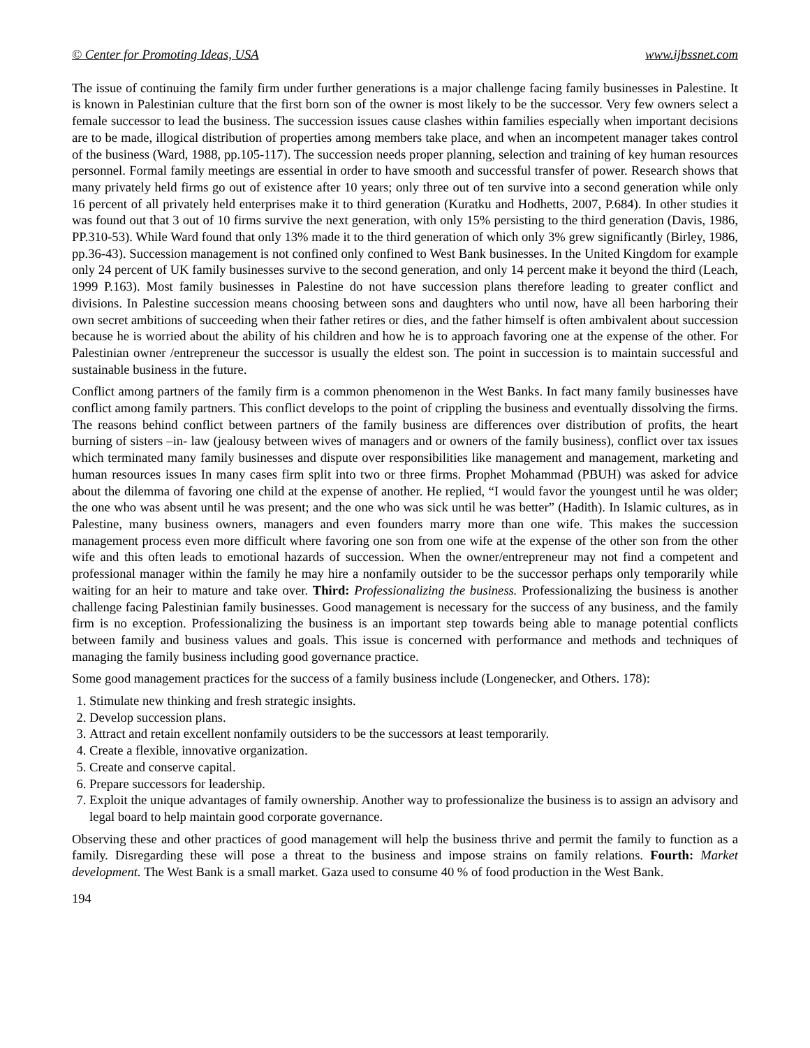© Center for Promoting Ideas, USA www.ijbssnet.com
The issue of continuing the family firm under further generations is a major challenge facing family businesses in Palestine. It is known in Palestinian culture that the first born son of the owner is most likely to be the successor. Very few owners select a female successor to lead the business. The succession issues cause clashes within families especially when important decisions are to be made, illogical distribution of properties among members take place, and when an incompetent manager takes control of the business (Ward, 1988, pp.105-117). The succession needs proper planning, selection and training of key human resources personnel. Formal family meetings are essential in order to have smooth and successful transfer of power. Research shows that many privately held firms go out of existence after 10 years; only three out of ten survive into a second generation while only 16 percent of all privately held enterprises make it to third generation (Kuratku and Hodhetts, 2007, P.684). In other studies it was found out that 3 out of 10 firms survive the next generation, with only 15% persisting to the third generation (Davis, 1986, PP.310-53). While Ward found that only 13% made it to the third generation of which only 3% grew significantly (Birley, 1986, pp.36-43). Succession management is not confined only confined to West Bank businesses. In the United Kingdom for example only 24 percent of UK family businesses survive to the second generation, and only 14 percent make it beyond the third (Leach, 1999 P.163). Most family businesses in Palestine do not have succession plans therefore leading to greater conflict and divisions. In Palestine succession means choosing between sons and daughters who until now, have all been harboring their own secret ambitions of succeeding when their father retires or dies, and the father himself is often ambivalent about succession because he is worried about the ability of his children and how he is to approach favoring one at the expense of the other. For Palestinian owner /entrepreneur the successor is usually the eldest son. The point in succession is to maintain successful and sustainable business in the future.
Conflict among partners of the family firm is a common phenomenon in the West Banks. In fact many family businesses have conflict among family partners. This conflict develops to the point of crippling the business and eventually dissolving the firms. The reasons behind conflict between partners of the family business are differences over distribution of profits, the heart burning of sisters –in- law (jealousy between wives of managers and or owners of the family business), conflict over tax issues which terminated many family businesses and dispute over responsibilities like management and management, marketing and human resources issues In many cases firm split into two or three firms. Prophet Mohammad (PBUH) was asked for advice about the dilemma of favoring one child at the expense of another. He replied, “I would favor the youngest until he was older; the one who was absent until he was present; and the one who was sick until he was better” (Hadith). In Islamic cultures, as in Palestine, many business owners, managers and even founders marry more than one wife. This makes the succession management process even more difficult where favoring one son from one wife at the expense of the other son from the other wife and this often leads to emotional hazards of succession. When the owner/entrepreneur may not find a competent and professional manager within the family he may hire a nonfamily outsider to be the successor perhaps only temporarily while waiting for an heir to mature and take over. Third: Professionalizing the business. Professionalizing the business is another challenge facing Palestinian family businesses. Good management is necessary for the success of any business, and the family firm is no exception. Professionalizing the business is an important step towards being able to manage potential conflicts between family and business values and goals. This issue is concerned with performance and methods and techniques of managing the family business including good governance practice.
Some good management practices for the success of a family business include (Longenecker, and Others. 178):
1. Stimulate new thinking and fresh strategic insights.
2. Develop succession plans.
3. Attract and retain excellent nonfamily outsiders to be the successors at least temporarily.
4. Create a flexible, innovative organization.
5. Create and conserve capital.
6. Prepare successors for leadership.
7. Exploit the unique advantages of family ownership. Another way to professionalize the business is to assign an advisory and legal board to help maintain good corporate governance.
Observing these and other practices of good management will help the business thrive and permit the family to function as a family. Disregarding these will pose a threat to the business and impose strains on family relations. Fourth: Market development. The West Bank is a small market. Gaza used to consume 40 % of food production in the West Bank.
194